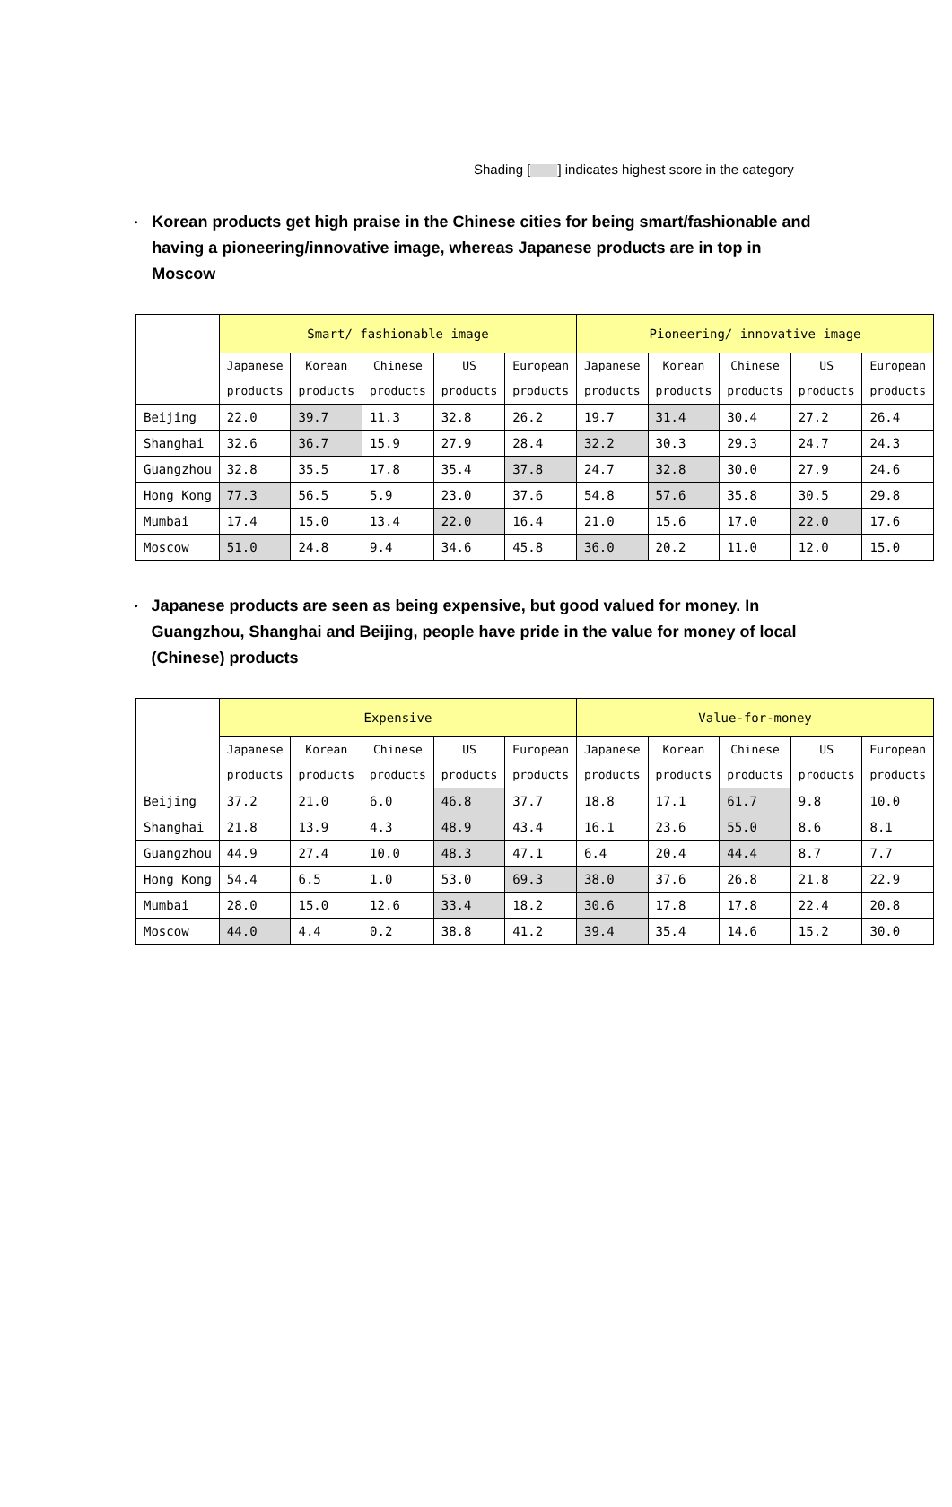Shading [ ] indicates highest score in the category
•
Korean products get high praise in the Chinese cities for being smart/fashionable and having a pioneering/innovative image, whereas Japanese products are in top in Moscow
| | Smart/ fashionable image | | | | | Pioneering/ innovative image | | | | |
| --- | --- | --- | --- | --- | --- | --- | --- | --- | --- | --- |
| | Japanese products | Korean products | Chinese products | US products | European products | Japanese products | Korean products | Chinese products | US products | European products |
| Beijing | 22.0 | 39.7 | 11.3 | 32.8 | 26.2 | 19.7 | 31.4 | 30.4 | 27.2 | 26.4 |
| Shanghai | 32.6 | 36.7 | 15.9 | 27.9 | 28.4 | 32.2 | 30.3 | 29.3 | 24.7 | 24.3 |
| Guangzhou | 32.8 | 35.5 | 17.8 | 35.4 | 37.8 | 24.7 | 32.8 | 30.0 | 27.9 | 24.6 |
| Hong Kong | 77.3 | 56.5 | 5.9 | 23.0 | 37.6 | 54.8 | 57.6 | 35.8 | 30.5 | 29.8 |
| Mumbai | 17.4 | 15.0 | 13.4 | 22.0 | 16.4 | 21.0 | 15.6 | 17.0 | 22.0 | 17.6 |
| Moscow | 51.0 | 24.8 | 9.4 | 34.6 | 45.8 | 36.0 | 20.2 | 11.0 | 12.0 | 15.0 |
•
Japanese products are seen as being expensive, but good valued for money. In Guangzhou, Shanghai and Beijing, people have pride in the value for money of local (Chinese) products
| | Expensive | | | | | Value-for-money | | | | |
| --- | --- | --- | --- | --- | --- | --- | --- | --- | --- | --- |
| | Japanese products | Korean products | Chinese products | US products | European products | Japanese products | Korean products | Chinese products | US products | European products |
| Beijing | 37.2 | 21.0 | 6.0 | 46.8 | 37.7 | 18.8 | 17.1 | 61.7 | 9.8 | 10.0 |
| Shanghai | 21.8 | 13.9 | 4.3 | 48.9 | 43.4 | 16.1 | 23.6 | 55.0 | 8.6 | 8.1 |
| Guangzhou | 44.9 | 27.4 | 10.0 | 48.3 | 47.1 | 6.4 | 20.4 | 44.4 | 8.7 | 7.7 |
| Hong Kong | 54.4 | 6.5 | 1.0 | 53.0 | 69.3 | 38.0 | 37.6 | 26.8 | 21.8 | 22.9 |
| Mumbai | 28.0 | 15.0 | 12.6 | 33.4 | 18.2 | 30.6 | 17.8 | 17.8 | 22.4 | 20.8 |
| Moscow | 44.0 | 4.4 | 0.2 | 38.8 | 41.2 | 39.4 | 35.4 | 14.6 | 15.2 | 30.0 |